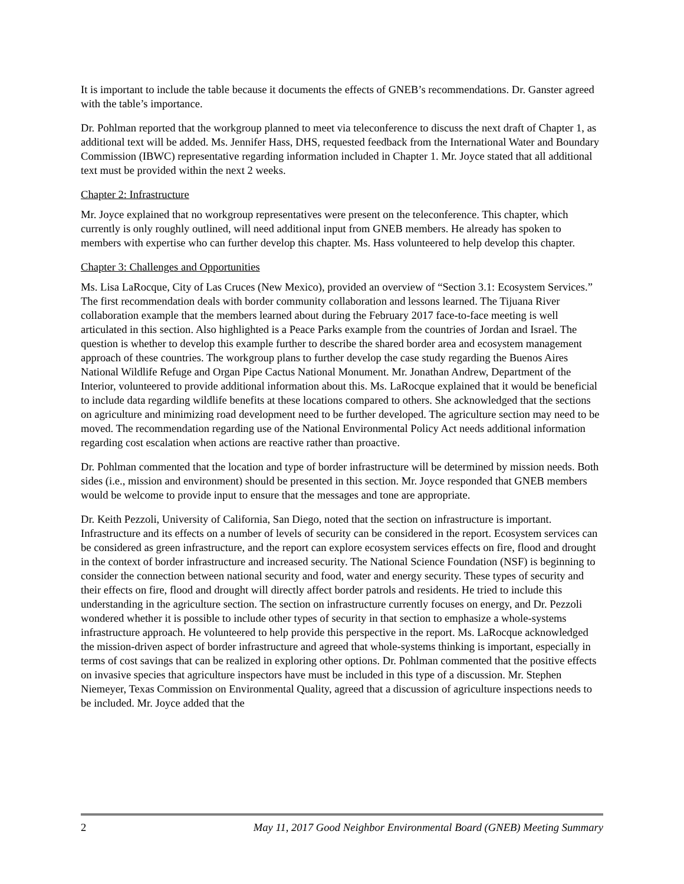It is important to include the table because it documents the effects of GNEB’s recommendations. Dr. Ganster agreed with the table’s importance.
Dr. Pohlman reported that the workgroup planned to meet via teleconference to discuss the next draft of Chapter 1, as additional text will be added. Ms. Jennifer Hass, DHS, requested feedback from the International Water and Boundary Commission (IBWC) representative regarding information included in Chapter 1. Mr. Joyce stated that all additional text must be provided within the next 2 weeks.
Chapter 2: Infrastructure
Mr. Joyce explained that no workgroup representatives were present on the teleconference. This chapter, which currently is only roughly outlined, will need additional input from GNEB members. He already has spoken to members with expertise who can further develop this chapter. Ms. Hass volunteered to help develop this chapter.
Chapter 3: Challenges and Opportunities
Ms. Lisa LaRocque, City of Las Cruces (New Mexico), provided an overview of “Section 3.1: Ecosystem Services.” The first recommendation deals with border community collaboration and lessons learned. The Tijuana River collaboration example that the members learned about during the February 2017 face-to-face meeting is well articulated in this section. Also highlighted is a Peace Parks example from the countries of Jordan and Israel. The question is whether to develop this example further to describe the shared border area and ecosystem management approach of these countries. The workgroup plans to further develop the case study regarding the Buenos Aires National Wildlife Refuge and Organ Pipe Cactus National Monument. Mr. Jonathan Andrew, Department of the Interior, volunteered to provide additional information about this. Ms. LaRocque explained that it would be beneficial to include data regarding wildlife benefits at these locations compared to others. She acknowledged that the sections on agriculture and minimizing road development need to be further developed. The agriculture section may need to be moved. The recommendation regarding use of the National Environmental Policy Act needs additional information regarding cost escalation when actions are reactive rather than proactive.
Dr. Pohlman commented that the location and type of border infrastructure will be determined by mission needs. Both sides (i.e., mission and environment) should be presented in this section. Mr. Joyce responded that GNEB members would be welcome to provide input to ensure that the messages and tone are appropriate.
Dr. Keith Pezzoli, University of California, San Diego, noted that the section on infrastructure is important. Infrastructure and its effects on a number of levels of security can be considered in the report. Ecosystem services can be considered as green infrastructure, and the report can explore ecosystem services effects on fire, flood and drought in the context of border infrastructure and increased security. The National Science Foundation (NSF) is beginning to consider the connection between national security and food, water and energy security. These types of security and their effects on fire, flood and drought will directly affect border patrols and residents. He tried to include this understanding in the agriculture section. The section on infrastructure currently focuses on energy, and Dr. Pezzoli wondered whether it is possible to include other types of security in that section to emphasize a whole-systems infrastructure approach. He volunteered to help provide this perspective in the report. Ms. LaRocque acknowledged the mission-driven aspect of border infrastructure and agreed that whole-systems thinking is important, especially in terms of cost savings that can be realized in exploring other options. Dr. Pohlman commented that the positive effects on invasive species that agriculture inspectors have must be included in this type of a discussion. Mr. Stephen Niemeyer, Texas Commission on Environmental Quality, agreed that a discussion of agriculture inspections needs to be included. Mr. Joyce added that the
2 May 11, 2017 Good Neighbor Environmental Board (GNEB) Meeting Summary